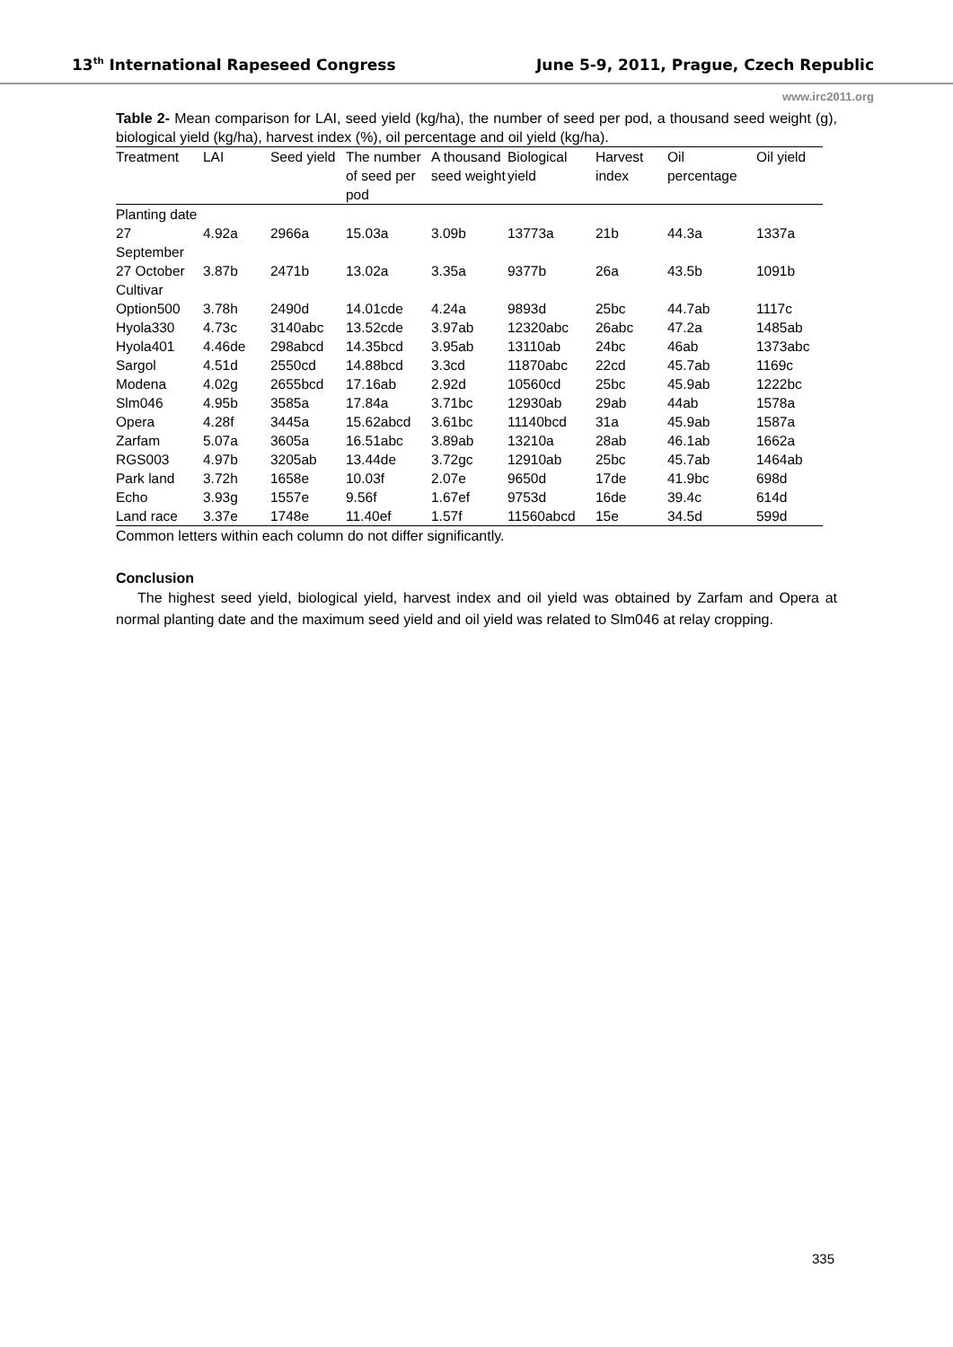13<sup>th</sup> International Rapeseed Congress June 5-9, 2011, Prague, Czech Republic
www.irc2011.org
Table 2- Mean comparison for LAI, seed yield (kg/ha), the number of seed per pod, a thousand seed weight (g), biological yield (kg/ha), harvest index (%), oil percentage and oil yield (kg/ha).
| Treatment | LAI | Seed yield | The number of seed per pod | A thousand seed weight | Biological yield | Harvest index | Oil percentage | Oil yield |
| --- | --- | --- | --- | --- | --- | --- | --- | --- |
| Planting date | | | | | | | | |
| 27 September | 4.92a | 2966a | 15.03a | 3.09b | 13773a | 21b | 44.3a | 1337a |
| 27 October | 3.87b | 2471b | 13.02a | 3.35a | 9377b | 26a | 43.5b | 1091b |
| Cultivar | | | | | | | | |
| Option500 | 3.78h | 2490d | 14.01cde | 4.24a | 9893d | 25bc | 44.7ab | 1117c |
| Hyola330 | 4.73c | 3140abc | 13.52cde | 3.97ab | 12320abc | 26abc | 47.2a | 1485ab |
| Hyola401 | 4.46de | 298abcd | 14.35bcd | 3.95ab | 13110ab | 24bc | 46ab | 1373abc |
| Sargol | 4.51d | 2550cd | 14.88bcd | 3.3cd | 11870abc | 22cd | 45.7ab | 1169c |
| Modena | 4.02g | 2655bcd | 17.16ab | 2.92d | 10560cd | 25bc | 45.9ab | 1222bc |
| Slm046 | 4.95b | 3585a | 17.84a | 3.71bc | 12930ab | 29ab | 44ab | 1578a |
| Opera | 4.28f | 3445a | 15.62abcd | 3.61bc | 11140bcd | 31a | 45.9ab | 1587a |
| Zarfam | 5.07a | 3605a | 16.51abc | 3.89ab | 13210a | 28ab | 46.1ab | 1662a |
| RGS003 | 4.97b | 3205ab | 13.44de | 3.72gc | 12910ab | 25bc | 45.7ab | 1464ab |
| Park land | 3.72h | 1658e | 10.03f | 2.07e | 9650d | 17de | 41.9bc | 698d |
| Echo | 3.93g | 1557e | 9.56f | 1.67ef | 9753d | 16de | 39.4c | 614d |
| Land race | 3.37e | 1748e | 11.40ef | 1.57f | 11560abcd | 15e | 34.5d | 599d |
Common letters within each column do not differ significantly.
Conclusion
The highest seed yield, biological yield, harvest index and oil yield was obtained by Zarfam and Opera at normal planting date and the maximum seed yield and oil yield was related to Slm046 at relay cropping.
335